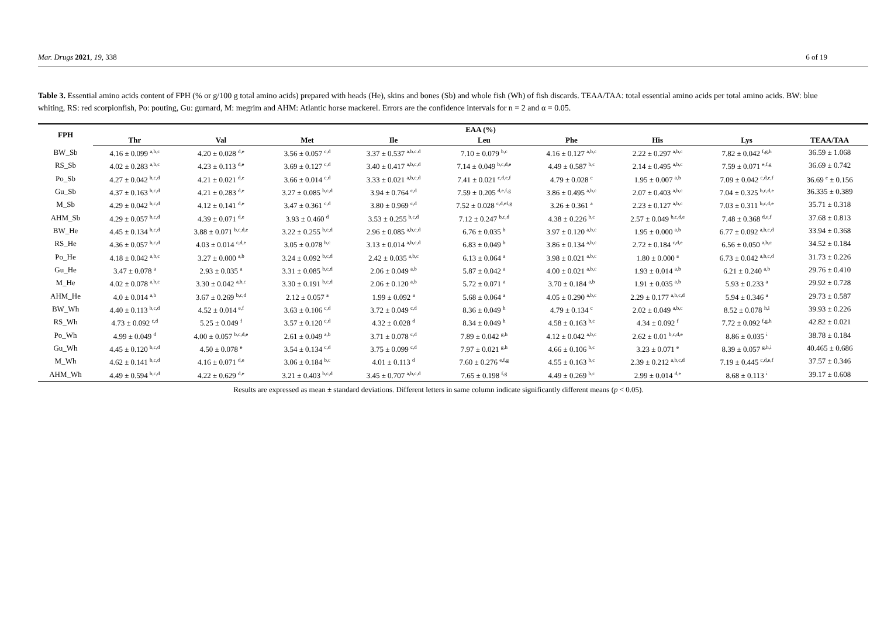Mar. Drugs 2021, 19, 338 6 of 19
Table 3. Essential amino acids content of FPH (% or g/100 g total amino acids) prepared with heads (He), skins and bones (Sb) and whole fish (Wh) of fish discards. TEAA/TAA: total essential amino acids per total amino acids. BW: blue whiting, RS: red scorpionfish, Po: pouting, Gu: gurnard, M: megrim and AHM: Atlantic horse mackerel. Errors are the confidence intervals for n = 2 and α = 0.05.
| FPH | EAA (%) | | | | | | | | |
| --- | --- | --- | --- | --- | --- | --- | --- | --- | --- |
| | Thr | Val | Met | Ile | Leu | Phe | His | Lys | TEAA/TAA |
| BW_Sb | 4.16 ± 0.099 <sup>a,b,c</sup> | 4.20 ± 0.028 <sup>d,e</sup> | 3.56 ± 0.057 <sup>c,d</sup> | 3.37 ± 0.537 <sup>a.b.c.d</sup> | 7.10 ± 0.079 <sup>b,c</sup> | 4.16 ± 0.127 <sup>a,b,c</sup> | 2.22 ± 0.297 <sup>a,b,c</sup> | 7.82 ± 0.042 <sup>f,g,h</sup> | 36.59 ± 1.068 |
| RS_Sb | 4.02 ± 0.283 <sup>a,b,c</sup> | 4.23 ± 0.113 <sup>d,e</sup> | 3.69 ± 0.127 <sup>c,d</sup> | 3.40 ± 0.417 <sup>a,b,c,d</sup> | 7.14 ± 0.049 <sup>b,c,d,e</sup> | 4.49 ± 0.587 <sup>b,c</sup> | 2.14 ± 0.495 <sup>a,b,c</sup> | 7.59 ± 0.071 <sup>e,f,g</sup> | 36.69 ± 0.742 |
| Po_Sb | 4.27 ± 0.042 <sup>b,c,d</sup> | 4.21 ± 0.021 <sup>d,e</sup> | 3.66 ± 0.014 <sup>c,d</sup> | 3.33 ± 0.021 <sup>a,b,c,d</sup> | 7.41 ± 0.021 <sup>c,d,e,f</sup> | 4.79 ± 0.028 <sup>c</sup> | 1.95 ± 0.007 <sup>a,b</sup> | 7.09 ± 0.042 <sup>c,d,e,f</sup> | 36.69 <sup>e</sup> ± 0.156 |
| Gu_Sb | 4.37 ± 0.163 <sup>b,c,d</sup> | 4.21 ± 0.283 <sup>d,e</sup> | 3.27 ± 0.085 <sup>b,c,d</sup> | 3.94 ± 0.764 <sup>c,d</sup> | 7.59 ± 0.205 <sup>d,e,f,g</sup> | 3.86 ± 0.495 <sup>a,b,c</sup> | 2.07 ± 0.403 <sup>a,b,c</sup> | 7.04 ± 0.325 <sup>b,c,d,e</sup> | 36.335 ± 0.389 |
| M_Sb | 4.29 ± 0.042 <sup>b,c,d</sup> | 4.12 ± 0.141 <sup>d,e</sup> | 3.47 ± 0.361 <sup>c,d</sup> | 3.80 ± 0.969 <sup>c,d</sup> | 7.52 ± 0.028 <sup>c,d,ef,g</sup> | 3.26 ± 0.361 <sup>a</sup> | 2.23 ± 0.127 <sup>a,b,c</sup> | 7.03 ± 0.311 <sup>b,c,d,e</sup> | 35.71 ± 0.318 |
| AHM_Sb | 4.29 ± 0.057 <sup>b,c,d</sup> | 4.39 ± 0.071 <sup>d,e</sup> | 3.93 ± 0.460 <sup>d</sup> | 3.53 ± 0.255 <sup>b,c,d</sup> | 7.12 ± 0.247 <sup>b,c,d</sup> | 4.38 ± 0.226 <sup>b,c</sup> | 2.57 ± 0.049 <sup>b,c,d,e</sup> | 7.48 ± 0.368 <sup>d,e,f</sup> | 37.68 ± 0.813 |
| BW_He | 4.45 ± 0.134 <sup>b,c,d</sup> | 3.88 ± 0.071 <sup>b,c,d,e</sup> | 3.22 ± 0.255 <sup>b,c,d</sup> | 2.96 ± 0.085 <sup>a,b,c,d</sup> | 6.76 ± 0.035 <sup>b</sup> | 3.97 ± 0.120 <sup>a,b,c</sup> | 1.95 ± 0.000 <sup>a,b</sup> | 6.77 ± 0.092 <sup>a,b,c,d</sup> | 33.94 ± 0.368 |
| RS_He | 4.36 ± 0.057 <sup>b,c,d</sup> | 4.03 ± 0.014 <sup>c,d,e</sup> | 3.05 ± 0.078 <sup>b,c</sup> | 3.13 ± 0.014 <sup>a,b,c,d</sup> | 6.83 ± 0.049 <sup>b</sup> | 3.86 ± 0.134 <sup>a,b,c</sup> | 2.72 ± 0.184 <sup>c,d,e</sup> | 6.56 ± 0.050 <sup>a,b,c</sup> | 34.52 ± 0.184 |
| Po_He | 4.18 ± 0.042 <sup>a,b,c</sup> | 3.27 ± 0.000 <sup>a,b</sup> | 3.24 ± 0.092 <sup>b,c,d</sup> | 2.42 ± 0.035 <sup>a,b,c</sup> | 6.13 ± 0.064 <sup>a</sup> | 3.98 ± 0.021 <sup>a,b,c</sup> | 1.80 ± 0.000 <sup>a</sup> | 6.73 ± 0.042 <sup>a,b,c,d</sup> | 31.73 ± 0.226 |
| Gu_He | 3.47 ± 0.078 <sup>a</sup> | 2.93 ± 0.035 <sup>a</sup> | 3.31 ± 0.085 <sup>b,c,d</sup> | 2.06 ± 0.049 <sup>a,b</sup> | 5.87 ± 0.042 <sup>a</sup> | 4.00 ± 0.021 <sup>a,b,c</sup> | 1.93 ± 0.014 <sup>a,b</sup> | 6.21 ± 0.240 <sup>a,b</sup> | 29.76 ± 0.410 |
| M_He | 4.02 ± 0.078 <sup>a,b,c</sup> | 3.30 ± 0.042 <sup>a,b,c</sup> | 3.30 ± 0.191 <sup>b,c,d</sup> | 2.06 ± 0.120 <sup>a,b</sup> | 5.72 ± 0.071 <sup>a</sup> | 3.70 ± 0.184 <sup>a,b</sup> | 1.91 ± 0.035 <sup>a,b</sup> | 5.93 ± 0.233 <sup>a</sup> | 29.92 ± 0.728 |
| AHM_He | 4.0 ± 0.014 <sup>a,b</sup> | 3.67 ± 0.269 <sup>b,c,d</sup> | 2.12 ± 0.057 <sup>a</sup> | 1.99 ± 0.092 <sup>a</sup> | 5.68 ± 0.064 <sup>a</sup> | 4.05 ± 0.290 <sup>a,b,c</sup> | 2.29 ± 0.177 <sup>a,b,c,d</sup> | 5.94 ± 0.346 <sup>a</sup> | 29.73 ± 0.587 |
| BW_Wh | 4.40 ± 0.113 <sup>b,c,d</sup> | 4.52 ± 0.014 <sup>e,f</sup> | 3.63 ± 0.106 <sup>c,d</sup> | 3.72 ± 0.049 <sup>c,d</sup> | 8.36 ± 0.049 <sup>h</sup> | 4.79 ± 0.134 <sup>c</sup> | 2.02 ± 0.049 <sup>a,b,c</sup> | 8.52 ± 0.078 <sup>h,i</sup> | 39.93 ± 0.226 |
| RS_Wh | 4.73 ± 0.092 <sup>c,d</sup> | 5.25 ± 0.049 <sup>f</sup> | 3.57 ± 0.120 <sup>c,d</sup> | 4.32 ± 0.028 <sup>d</sup> | 8.34 ± 0.049 <sup>h</sup> | 4.58 ± 0.163 <sup>b,c</sup> | 4.34 ± 0.092 <sup>f</sup> | 7.72 ± 0.092 <sup>f,g,h</sup> | 42.82 ± 0.021 |
| Po_Wh | 4.99 ± 0.049 <sup>d</sup> | 4.00 ± 0.057 <sup>b,c,d,e</sup> | 2.61 ± 0.049 <sup>a,b</sup> | 3.71 ± 0.078 <sup>c,d</sup> | 7.89 ± 0.042 <sup>g,h</sup> | 4.12 ± 0.042 <sup>a,b,c</sup> | 2.62 ± 0.01 <sup>b,c,d,e</sup> | 8.86 ± 0.035 <sup>i</sup> | 38.78 ± 0.184 |
| Gu_Wh | 4.45 ± 0.120 <sup>b,c,d</sup> | 4.50 ± 0.078 <sup>e</sup> | 3.54 ± 0.134 <sup>c,d</sup> | 3.75 ± 0.099 <sup>c,d</sup> | 7.97 ± 0.021 <sup>g,h</sup> | 4.66 ± 0.106 <sup>b,c</sup> | 3.23 ± 0.071 <sup>e</sup> | 8.39 ± 0.057 <sup>g,h,i</sup> | 40.465 ± 0.686 |
| M_Wh | 4.62 ± 0.141 <sup>b,c,d</sup> | 4.16 ± 0.071 <sup>d,e</sup> | 3.06 ± 0.184 <sup>b,c</sup> | 4.01 ± 0.113 <sup>d</sup> | 7.60 ± 0.276 <sup>e,f,g</sup> | 4.55 ± 0.163 <sup>b,c</sup> | 2.39 ± 0.212 <sup>a,b,c,d</sup> | 7.19 ± 0.445 <sup>c,d,e,f</sup> | 37.57 ± 0.346 |
| AHM_Wh | 4.49 ± 0.594 <sup>b,c,d</sup> | 4.22 ± 0.629 <sup>d,e</sup> | 3.21 ± 0.403 <sup>b,c,d</sup> | 3.45 ± 0.707 <sup>a,b,c,d</sup> | 7.65 ± 0.198 <sup>f,g</sup> | 4.49 ± 0.269 <sup>b,c</sup> | 2.99 ± 0.014 <sup>d,e</sup> | 8.68 ± 0.113 <sup>i</sup> | 39.17 ± 0.608 |
Results are expressed as mean ± standard deviations. Different letters in same column indicate significantly different means (p < 0.05).